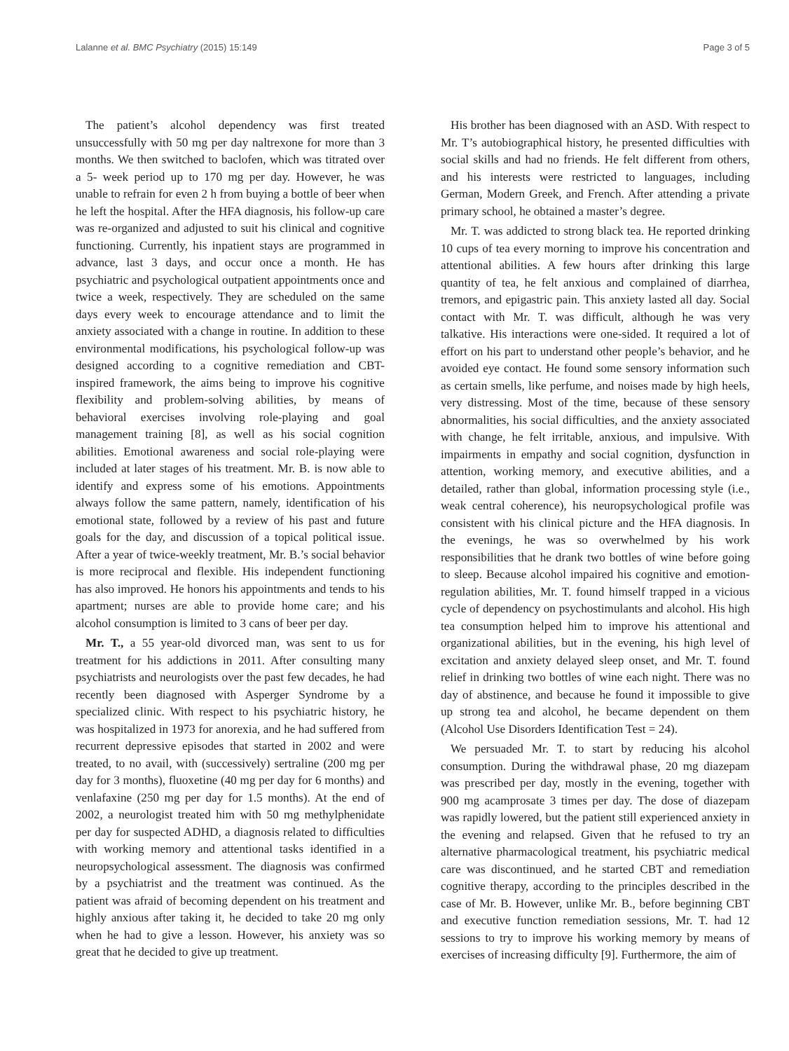Lalanne et al. BMC Psychiatry (2015) 15:149 Page 3 of 5
The patient’s alcohol dependency was first treated unsuccessfully with 50 mg per day naltrexone for more than 3 months. We then switched to baclofen, which was titrated over a 5- week period up to 170 mg per day. However, he was unable to refrain for even 2 h from buying a bottle of beer when he left the hospital. After the HFA diagnosis, his follow-up care was re-organized and adjusted to suit his clinical and cognitive functioning. Currently, his inpatient stays are programmed in advance, last 3 days, and occur once a month. He has psychiatric and psychological outpatient appointments once and twice a week, respectively. They are scheduled on the same days every week to encourage attendance and to limit the anxiety associated with a change in routine. In addition to these environmental modifications, his psychological follow-up was designed according to a cognitive remediation and CBT-inspired framework, the aims being to improve his cognitive flexibility and problem-solving abilities, by means of behavioral exercises involving role-playing and goal management training [8], as well as his social cognition abilities. Emotional awareness and social role-playing were included at later stages of his treatment. Mr. B. is now able to identify and express some of his emotions. Appointments always follow the same pattern, namely, identification of his emotional state, followed by a review of his past and future goals for the day, and discussion of a topical political issue. After a year of twice-weekly treatment, Mr. B.’s social behavior is more reciprocal and flexible. His independent functioning has also improved. He honors his appointments and tends to his apartment; nurses are able to provide home care; and his alcohol consumption is limited to 3 cans of beer per day.
Mr. T., a 55 year-old divorced man, was sent to us for treatment for his addictions in 2011. After consulting many psychiatrists and neurologists over the past few decades, he had recently been diagnosed with Asperger Syndrome by a specialized clinic. With respect to his psychiatric history, he was hospitalized in 1973 for anorexia, and he had suffered from recurrent depressive episodes that started in 2002 and were treated, to no avail, with (successively) sertraline (200 mg per day for 3 months), fluoxetine (40 mg per day for 6 months) and venlafaxine (250 mg per day for 1.5 months). At the end of 2002, a neurologist treated him with 50 mg methylphenidate per day for suspected ADHD, a diagnosis related to difficulties with working memory and attentional tasks identified in a neuropsychological assessment. The diagnosis was confirmed by a psychiatrist and the treatment was continued. As the patient was afraid of becoming dependent on his treatment and highly anxious after taking it, he decided to take 20 mg only when he had to give a lesson. However, his anxiety was so great that he decided to give up treatment.
His brother has been diagnosed with an ASD. With respect to Mr. T’s autobiographical history, he presented difficulties with social skills and had no friends. He felt different from others, and his interests were restricted to languages, including German, Modern Greek, and French. After attending a private primary school, he obtained a master’s degree.
Mr. T. was addicted to strong black tea. He reported drinking 10 cups of tea every morning to improve his concentration and attentional abilities. A few hours after drinking this large quantity of tea, he felt anxious and complained of diarrhea, tremors, and epigastric pain. This anxiety lasted all day. Social contact with Mr. T. was difficult, although he was very talkative. His interactions were one-sided. It required a lot of effort on his part to understand other people’s behavior, and he avoided eye contact. He found some sensory information such as certain smells, like perfume, and noises made by high heels, very distressing. Most of the time, because of these sensory abnormalities, his social difficulties, and the anxiety associated with change, he felt irritable, anxious, and impulsive. With impairments in empathy and social cognition, dysfunction in attention, working memory, and executive abilities, and a detailed, rather than global, information processing style (i.e., weak central coherence), his neuropsychological profile was consistent with his clinical picture and the HFA diagnosis. In the evenings, he was so overwhelmed by his work responsibilities that he drank two bottles of wine before going to sleep. Because alcohol impaired his cognitive and emotion-regulation abilities, Mr. T. found himself trapped in a vicious cycle of dependency on psychostimulants and alcohol. His high tea consumption helped him to improve his attentional and organizational abilities, but in the evening, his high level of excitation and anxiety delayed sleep onset, and Mr. T. found relief in drinking two bottles of wine each night. There was no day of abstinence, and because he found it impossible to give up strong tea and alcohol, he became dependent on them (Alcohol Use Disorders Identification Test = 24).
We persuaded Mr. T. to start by reducing his alcohol consumption. During the withdrawal phase, 20 mg diazepam was prescribed per day, mostly in the evening, together with 900 mg acamprosate 3 times per day. The dose of diazepam was rapidly lowered, but the patient still experienced anxiety in the evening and relapsed. Given that he refused to try an alternative pharmacological treatment, his psychiatric medical care was discontinued, and he started CBT and remediation cognitive therapy, according to the principles described in the case of Mr. B. However, unlike Mr. B., before beginning CBT and executive function remediation sessions, Mr. T. had 12 sessions to try to improve his working memory by means of exercises of increasing difficulty [9]. Furthermore, the aim of